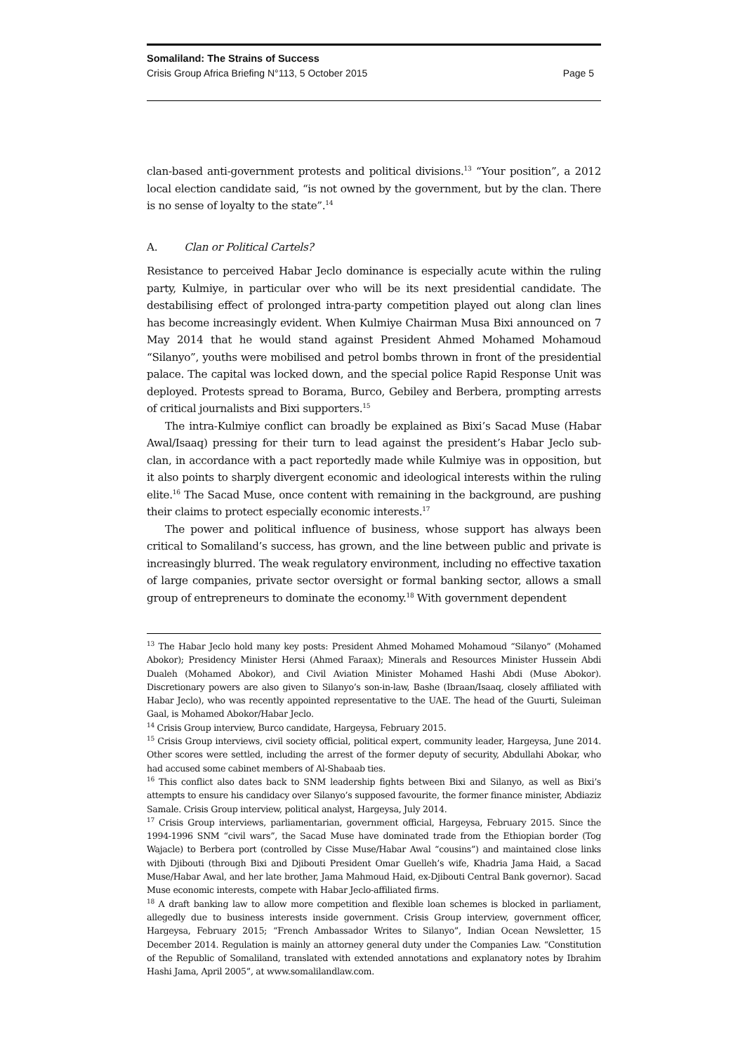Somaliland: The Strains of Success
Crisis Group Africa Briefing N°113, 5 October 2015 Page 5
clan-based anti-government protests and political divisions.<sup>13</sup> “Your position”, a 2012 local election candidate said, “is not owned by the government, but by the clan. There is no sense of loyalty to the state”.<sup>14</sup>
A. Clan or Political Cartels?
Resistance to perceived Habar Jeclo dominance is especially acute within the ruling party, Kulmiye, in particular over who will be its next presidential candidate. The destabilising effect of prolonged intra-party competition played out along clan lines has become increasingly evident. When Kulmiye Chairman Musa Bixi announced on 7 May 2014 that he would stand against President Ahmed Mohamed Mohamoud “Silanyo”, youths were mobilised and petrol bombs thrown in front of the presidential palace. The capital was locked down, and the special police Rapid Response Unit was deployed. Protests spread to Borama, Burco, Gebiley and Berbera, prompting arrests of critical journalists and Bixi supporters.<sup>15</sup>
The intra-Kulmiye conflict can broadly be explained as Bixi’s Sacad Muse (Habar Awal/Isaaq) pressing for their turn to lead against the president’s Habar Jeclo sub-clan, in accordance with a pact reportedly made while Kulmiye was in opposition, but it also points to sharply divergent economic and ideological interests within the ruling elite.<sup>16</sup> The Sacad Muse, once content with remaining in the background, are pushing their claims to protect especially economic interests.<sup>17</sup>
The power and political influence of business, whose support has always been critical to Somaliland’s success, has grown, and the line between public and private is increasingly blurred. The weak regulatory environment, including no effective taxation of large companies, private sector oversight or formal banking sector, allows a small group of entrepreneurs to dominate the economy.<sup>18</sup> With government dependent
<sup>13</sup> The Habar Jeclo hold many key posts: President Ahmed Mohamed Mohamoud “Silanyo” (Mohamed Abokor); Presidency Minister Hersi (Ahmed Faraax); Minerals and Resources Minister Hussein Abdi Dualeh (Mohamed Abokor), and Civil Aviation Minister Mohamed Hashi Abdi (Muse Abokor). Discretionary powers are also given to Silanyo’s son-in-law, Bashe (Ibraan/Isaaq, closely affiliated with Habar Jeclo), who was recently appointed representative to the UAE. The head of the Guurti, Suleiman Gaal, is Mohamed Abokor/Habar Jeclo.
<sup>14</sup> Crisis Group interview, Burco candidate, Hargeysa, February 2015.
<sup>15</sup> Crisis Group interviews, civil society official, political expert, community leader, Hargeysa, June 2014. Other scores were settled, including the arrest of the former deputy of security, Abdullahi Abokar, who had accused some cabinet members of Al-Shabaab ties.
<sup>16</sup> This conflict also dates back to SNM leadership fights between Bixi and Silanyo, as well as Bixi’s attempts to ensure his candidacy over Silanyo’s supposed favourite, the former finance minister, Abdiaziz Samale. Crisis Group interview, political analyst, Hargeysa, July 2014.
<sup>17</sup> Crisis Group interviews, parliamentarian, government official, Hargeysa, February 2015. Since the 1994-1996 SNM “civil wars”, the Sacad Muse have dominated trade from the Ethiopian border (Tog Wajacle) to Berbera port (controlled by Cisse Muse/Habar Awal “cousins”) and maintained close links with Djibouti (through Bixi and Djibouti President Omar Guelleh’s wife, Khadria Jama Haid, a Sacad Muse/Habar Awal, and her late brother, Jama Mahmoud Haid, ex-Djibouti Central Bank governor). Sacad Muse economic interests, compete with Habar Jeclo-affiliated firms.
<sup>18</sup> A draft banking law to allow more competition and flexible loan schemes is blocked in parliament, allegedly due to business interests inside government. Crisis Group interview, government officer, Hargeysa, February 2015; “French Ambassador Writes to Silanyo”, Indian Ocean Newsletter, 15 December 2014. Regulation is mainly an attorney general duty under the Companies Law. “Constitution of the Republic of Somaliland, translated with extended annotations and explanatory notes by Ibrahim Hashi Jama, April 2005”, at www.somalilandlaw.com.